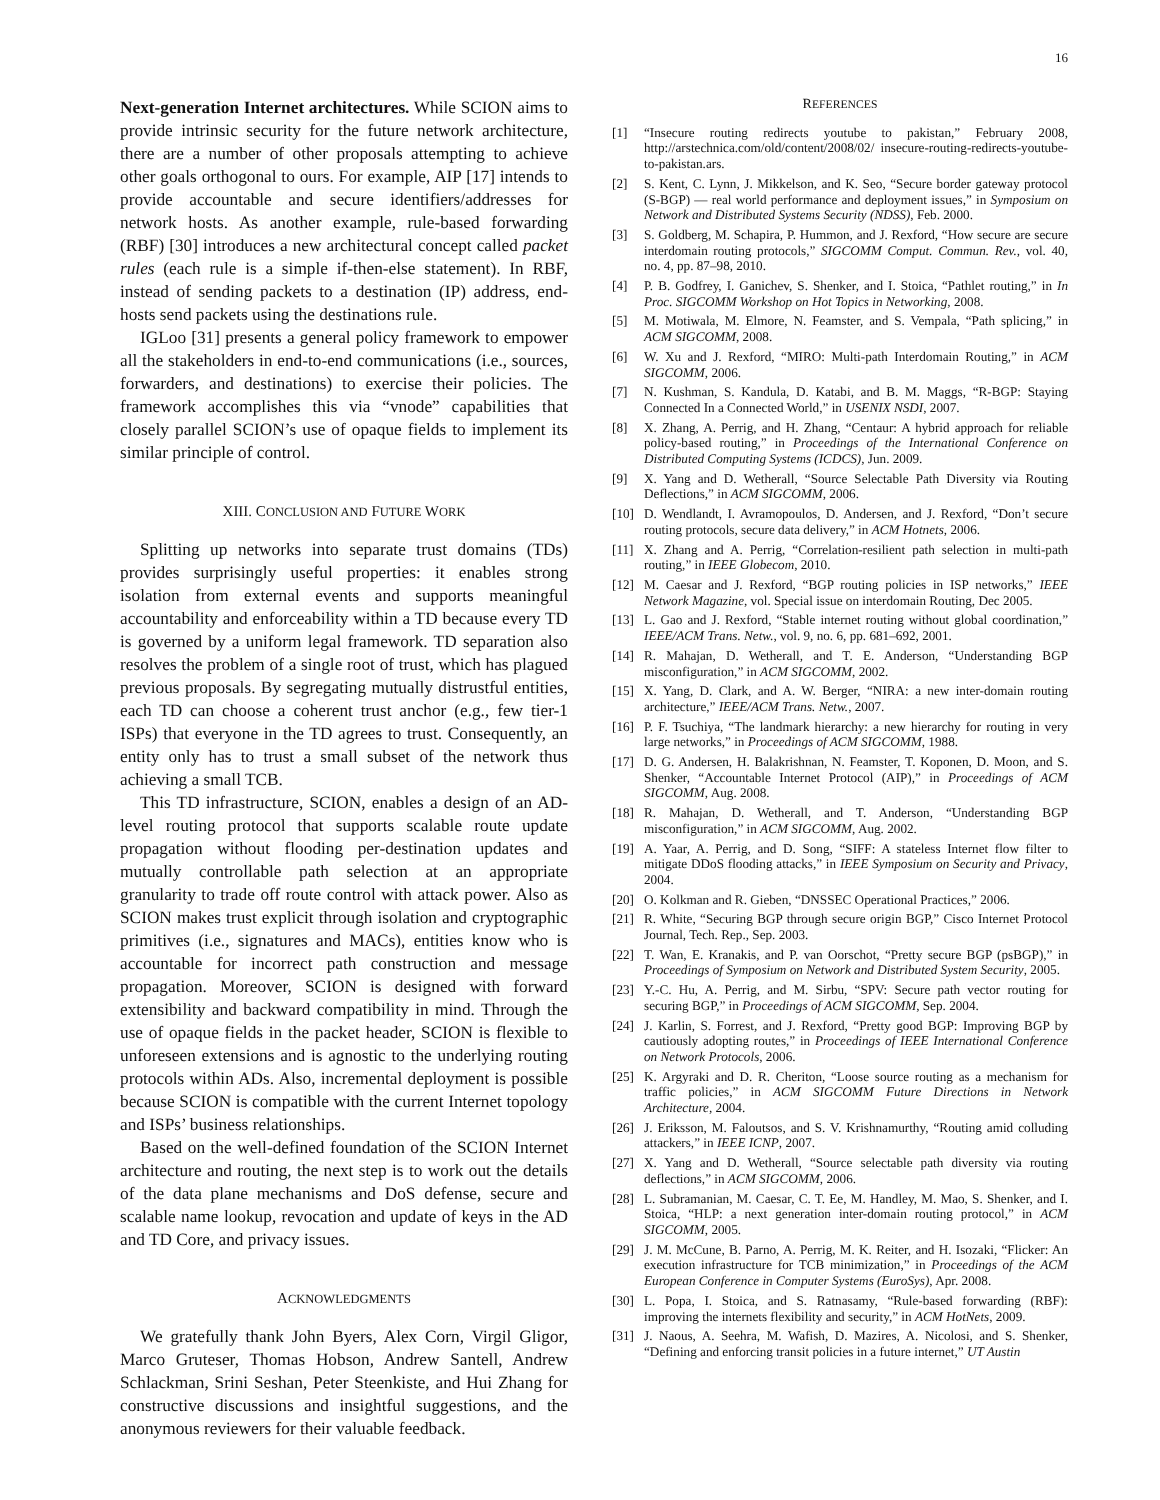16
Next-generation Internet architectures. While SCION aims to provide intrinsic security for the future network architecture, there are a number of other proposals attempting to achieve other goals orthogonal to ours. For example, AIP [17] intends to provide accountable and secure identifiers/addresses for network hosts. As another example, rule-based forwarding (RBF) [30] introduces a new architectural concept called packet rules (each rule is a simple if-then-else statement). In RBF, instead of sending packets to a destination (IP) address, end-hosts send packets using the destinations rule.
IGLoo [31] presents a general policy framework to empower all the stakeholders in end-to-end communications (i.e., sources, forwarders, and destinations) to exercise their policies. The framework accomplishes this via “vnode” capabilities that closely parallel SCION’s use of opaque fields to implement its similar principle of control.
XIII. CONCLUSION AND FUTURE WORK
Splitting up networks into separate trust domains (TDs) provides surprisingly useful properties: it enables strong isolation from external events and supports meaningful accountability and enforceability within a TD because every TD is governed by a uniform legal framework. TD separation also resolves the problem of a single root of trust, which has plagued previous proposals. By segregating mutually distrustful entities, each TD can choose a coherent trust anchor (e.g., few tier-1 ISPs) that everyone in the TD agrees to trust. Consequently, an entity only has to trust a small subset of the network thus achieving a small TCB.
This TD infrastructure, SCION, enables a design of an AD-level routing protocol that supports scalable route update propagation without flooding per-destination updates and mutually controllable path selection at an appropriate granularity to trade off route control with attack power. Also as SCION makes trust explicit through isolation and cryptographic primitives (i.e., signatures and MACs), entities know who is accountable for incorrect path construction and message propagation. Moreover, SCION is designed with forward extensibility and backward compatibility in mind. Through the use of opaque fields in the packet header, SCION is flexible to unforeseen extensions and is agnostic to the underlying routing protocols within ADs. Also, incremental deployment is possible because SCION is compatible with the current Internet topology and ISPs’ business relationships.
Based on the well-defined foundation of the SCION Internet architecture and routing, the next step is to work out the details of the data plane mechanisms and DoS defense, secure and scalable name lookup, revocation and update of keys in the AD and TD Core, and privacy issues.
ACKNOWLEDGMENTS
We gratefully thank John Byers, Alex Corn, Virgil Gligor, Marco Gruteser, Thomas Hobson, Andrew Santell, Andrew Schlackman, Srini Seshan, Peter Steenkiste, and Hui Zhang for constructive discussions and insightful suggestions, and the anonymous reviewers for their valuable feedback.
REFERENCES
[1] “Insecure routing redirects youtube to pakistan,” February 2008, http://arstechnica.com/old/content/2008/02/ insecure-routing-redirects-youtube-to-pakistan.ars.
[2] S. Kent, C. Lynn, J. Mikkelson, and K. Seo, “Secure border gateway protocol (S-BGP) — real world performance and deployment issues,” in Symposium on Network and Distributed Systems Security (NDSS), Feb. 2000.
[3] S. Goldberg, M. Schapira, P. Hummon, and J. Rexford, “How secure are secure interdomain routing protocols,” SIGCOMM Comput. Commun. Rev., vol. 40, no. 4, pp. 87–98, 2010.
[4] P. B. Godfrey, I. Ganichev, S. Shenker, and I. Stoica, “Pathlet routing,” in In Proc. SIGCOMM Workshop on Hot Topics in Networking, 2008.
[5] M. Motiwala, M. Elmore, N. Feamster, and S. Vempala, “Path splicing,” in ACM SIGCOMM, 2008.
[6] W. Xu and J. Rexford, “MIRO: Multi-path Interdomain Routing,” in ACM SIGCOMM, 2006.
[7] N. Kushman, S. Kandula, D. Katabi, and B. M. Maggs, “R-BGP: Staying Connected In a Connected World,” in USENIX NSDI, 2007.
[8] X. Zhang, A. Perrig, and H. Zhang, “Centaur: A hybrid approach for reliable policy-based routing,” in Proceedings of the International Conference on Distributed Computing Systems (ICDCS), Jun. 2009.
[9] X. Yang and D. Wetherall, “Source Selectable Path Diversity via Routing Deflections,” in ACM SIGCOMM, 2006.
[10] D. Wendlandt, I. Avramopoulos, D. Andersen, and J. Rexford, “Don’t secure routing protocols, secure data delivery,” in ACM Hotnets, 2006.
[11] X. Zhang and A. Perrig, “Correlation-resilient path selection in multi-path routing,” in IEEE Globecom, 2010.
[12] M. Caesar and J. Rexford, “BGP routing policies in ISP networks,” IEEE Network Magazine, vol. Special issue on interdomain Routing, Dec 2005.
[13] L. Gao and J. Rexford, “Stable internet routing without global coordination,” IEEE/ACM Trans. Netw., vol. 9, no. 6, pp. 681–692, 2001.
[14] R. Mahajan, D. Wetherall, and T. E. Anderson, “Understanding BGP misconfiguration,” in ACM SIGCOMM, 2002.
[15] X. Yang, D. Clark, and A. W. Berger, “NIRA: a new inter-domain routing architecture,” IEEE/ACM Trans. Netw., 2007.
[16] P. F. Tsuchiya, “The landmark hierarchy: a new hierarchy for routing in very large networks,” in Proceedings of ACM SIGCOMM, 1988.
[17] D. G. Andersen, H. Balakrishnan, N. Feamster, T. Koponen, D. Moon, and S. Shenker, “Accountable Internet Protocol (AIP),” in Proceedings of ACM SIGCOMM, Aug. 2008.
[18] R. Mahajan, D. Wetherall, and T. Anderson, “Understanding BGP misconfiguration,” in ACM SIGCOMM, Aug. 2002.
[19] A. Yaar, A. Perrig, and D. Song, “SIFF: A stateless Internet flow filter to mitigate DDoS flooding attacks,” in IEEE Symposium on Security and Privacy, 2004.
[20] O. Kolkman and R. Gieben, “DNSSEC Operational Practices,” 2006.
[21] R. White, “Securing BGP through secure origin BGP,” Cisco Internet Protocol Journal, Tech. Rep., Sep. 2003.
[22] T. Wan, E. Kranakis, and P. van Oorschot, “Pretty secure BGP (psBGP),” in Proceedings of Symposium on Network and Distributed System Security, 2005.
[23] Y.-C. Hu, A. Perrig, and M. Sirbu, “SPV: Secure path vector routing for securing BGP,” in Proceedings of ACM SIGCOMM, Sep. 2004.
[24] J. Karlin, S. Forrest, and J. Rexford, “Pretty good BGP: Improving BGP by cautiously adopting routes,” in Proceedings of IEEE International Conference on Network Protocols, 2006.
[25] K. Argyraki and D. R. Cheriton, “Loose source routing as a mechanism for traffic policies,” in ACM SIGCOMM Future Directions in Network Architecture, 2004.
[26] J. Eriksson, M. Faloutsos, and S. V. Krishnamurthy, “Routing amid colluding attackers,” in IEEE ICNP, 2007.
[27] X. Yang and D. Wetherall, “Source selectable path diversity via routing deflections,” in ACM SIGCOMM, 2006.
[28] L. Subramanian, M. Caesar, C. T. Ee, M. Handley, M. Mao, S. Shenker, and I. Stoica, “HLP: a next generation inter-domain routing protocol,” in ACM SIGCOMM, 2005.
[29] J. M. McCune, B. Parno, A. Perrig, M. K. Reiter, and H. Isozaki, “Flicker: An execution infrastructure for TCB minimization,” in Proceedings of the ACM European Conference in Computer Systems (EuroSys), Apr. 2008.
[30] L. Popa, I. Stoica, and S. Ratnasamy, “Rule-based forwarding (RBF): improving the internets flexibility and security,” in ACM HotNets, 2009.
[31] J. Naous, A. Seehra, M. Wafish, D. Mazires, A. Nicolosi, and S. Shenker, “Defining and enforcing transit policies in a future internet,” UT Austin